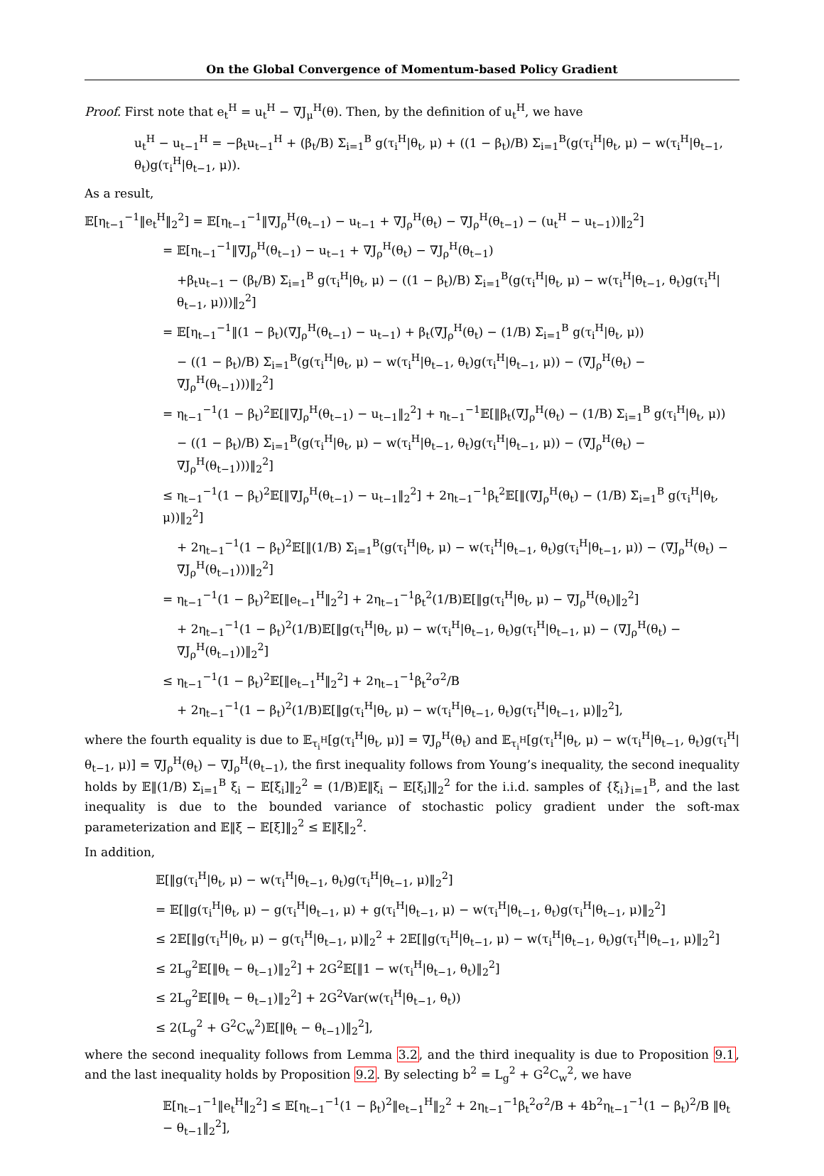On the Global Convergence of Momentum-based Policy Gradient
Proof. First note that e<sub>t</sub><sup>H</sup> = u<sub>t</sub><sup>H</sup> − ∇J<sub>μ</sub><sup>H</sup>(θ). Then, by the definition of u<sub>t</sub><sup>H</sup>, we have
u<sub>t</sub><sup>H</sup> − u<sub>t−1</sub><sup>H</sup> = −β<sub>t</sub>u<sub>t−1</sub><sup>H</sup> + (β<sub>t</sub>/B) Σ<sub>i=1</sub><sup>B</sup> g(τ<sub>i</sub><sup>H</sup>|θ<sub>t</sub>, μ) + ((1 − β<sub>t</sub>)/B) Σ<sub>i=1</sub><sup>B</sup>(g(τ<sub>i</sub><sup>H</sup>|θ<sub>t</sub>, μ) − w(τ<sub>i</sub><sup>H</sup>|θ<sub>t−1</sub>, θ<sub>t</sub>)g(τ<sub>i</sub><sup>H</sup>|θ<sub>t−1</sub>, μ)).
As a result,
𝔼[η<sub>t−1</sub><sup>−1</sup>‖e<sub>t</sub><sup>H</sup>‖<sub>2</sub><sup>2</sup>] = 𝔼[η<sub>t−1</sub><sup>−1</sup>‖∇J<sub>ρ</sub><sup>H</sup>(θ<sub>t−1</sub>) − u<sub>t−1</sub> + ∇J<sub>ρ</sub><sup>H</sup>(θ<sub>t</sub>) − ∇J<sub>ρ</sub><sup>H</sup>(θ<sub>t−1</sub>) − (u<sub>t</sub><sup>H</sup> − u<sub>t−1</sub>))‖<sub>2</sub><sup>2</sup>]
= 𝔼[η<sub>t−1</sub><sup>−1</sup>‖∇J<sub>ρ</sub><sup>H</sup>(θ<sub>t−1</sub>) − u<sub>t−1</sub> + ∇J<sub>ρ</sub><sup>H</sup>(θ<sub>t</sub>) − ∇J<sub>ρ</sub><sup>H</sup>(θ<sub>t−1</sub>)
+β<sub>t</sub>u<sub>t−1</sub> − (β<sub>t</sub>/B) Σ<sub>i=1</sub><sup>B</sup> g(τ<sub>i</sub><sup>H</sup>|θ<sub>t</sub>, μ) − ((1 − β<sub>t</sub>)/B) Σ<sub>i=1</sub><sup>B</sup>(g(τ<sub>i</sub><sup>H</sup>|θ<sub>t</sub>, μ) − w(τ<sub>i</sub><sup>H</sup>|θ<sub>t−1</sub>, θ<sub>t</sub>)g(τ<sub>i</sub><sup>H</sup>|θ<sub>t−1</sub>, μ)))‖<sub>2</sub><sup>2</sup>]
= 𝔼[η<sub>t−1</sub><sup>−1</sup>‖(1 − β<sub>t</sub>)(∇J<sub>ρ</sub><sup>H</sup>(θ<sub>t−1</sub>) − u<sub>t−1</sub>) + β<sub>t</sub>(∇J<sub>ρ</sub><sup>H</sup>(θ<sub>t</sub>) − (1/B) Σ<sub>i=1</sub><sup>B</sup> g(τ<sub>i</sub><sup>H</sup>|θ<sub>t</sub>, μ))
− ((1 − β<sub>t</sub>)/B) Σ<sub>i=1</sub><sup>B</sup>(g(τ<sub>i</sub><sup>H</sup>|θ<sub>t</sub>, μ) − w(τ<sub>i</sub><sup>H</sup>|θ<sub>t−1</sub>, θ<sub>t</sub>)g(τ<sub>i</sub><sup>H</sup>|θ<sub>t−1</sub>, μ)) − (∇J<sub>ρ</sub><sup>H</sup>(θ<sub>t</sub>) − ∇J<sub>ρ</sub><sup>H</sup>(θ<sub>t−1</sub>)))‖<sub>2</sub><sup>2</sup>]
= η<sub>t−1</sub><sup>−1</sup>(1 − β<sub>t</sub>)<sup>2</sup>𝔼[‖∇J<sub>ρ</sub><sup>H</sup>(θ<sub>t−1</sub>) − u<sub>t−1</sub>‖<sub>2</sub><sup>2</sup>] + η<sub>t−1</sub><sup>−1</sup>𝔼[‖β<sub>t</sub>(∇J<sub>ρ</sub><sup>H</sup>(θ<sub>t</sub>) − (1/B) Σ<sub>i=1</sub><sup>B</sup> g(τ<sub>i</sub><sup>H</sup>|θ<sub>t</sub>, μ))
− ((1 − β<sub>t</sub>)/B) Σ<sub>i=1</sub><sup>B</sup>(g(τ<sub>i</sub><sup>H</sup>|θ<sub>t</sub>, μ) − w(τ<sub>i</sub><sup>H</sup>|θ<sub>t−1</sub>, θ<sub>t</sub>)g(τ<sub>i</sub><sup>H</sup>|θ<sub>t−1</sub>, μ)) − (∇J<sub>ρ</sub><sup>H</sup>(θ<sub>t</sub>) − ∇J<sub>ρ</sub><sup>H</sup>(θ<sub>t−1</sub>)))‖<sub>2</sub><sup>2</sup>]
≤ η<sub>t−1</sub><sup>−1</sup>(1 − β<sub>t</sub>)<sup>2</sup>𝔼[‖∇J<sub>ρ</sub><sup>H</sup>(θ<sub>t−1</sub>) − u<sub>t−1</sub>‖<sub>2</sub><sup>2</sup>] + 2η<sub>t−1</sub><sup>−1</sup>β<sub>t</sub><sup>2</sup>𝔼[‖(∇J<sub>ρ</sub><sup>H</sup>(θ<sub>t</sub>) − (1/B) Σ<sub>i=1</sub><sup>B</sup> g(τ<sub>i</sub><sup>H</sup>|θ<sub>t</sub>, μ))‖<sub>2</sub><sup>2</sup>]
+ 2η<sub>t−1</sub><sup>−1</sup>(1 − β<sub>t</sub>)<sup>2</sup>𝔼[‖(1/B) Σ<sub>i=1</sub><sup>B</sup>(g(τ<sub>i</sub><sup>H</sup>|θ<sub>t</sub>, μ) − w(τ<sub>i</sub><sup>H</sup>|θ<sub>t−1</sub>, θ<sub>t</sub>)g(τ<sub>i</sub><sup>H</sup>|θ<sub>t−1</sub>, μ)) − (∇J<sub>ρ</sub><sup>H</sup>(θ<sub>t</sub>) − ∇J<sub>ρ</sub><sup>H</sup>(θ<sub>t−1</sub>)))‖<sub>2</sub><sup>2</sup>]
= η<sub>t−1</sub><sup>−1</sup>(1 − β<sub>t</sub>)<sup>2</sup>𝔼[‖e<sub>t−1</sub><sup>H</sup>‖<sub>2</sub><sup>2</sup>] + 2η<sub>t−1</sub><sup>−1</sup>β<sub>t</sub><sup>2</sup>(1/B)𝔼[‖g(τ<sub>i</sub><sup>H</sup>|θ<sub>t</sub>, μ) − ∇J<sub>ρ</sub><sup>H</sup>(θ<sub>t</sub>)‖<sub>2</sub><sup>2</sup>]
+ 2η<sub>t−1</sub><sup>−1</sup>(1 − β<sub>t</sub>)<sup>2</sup>(1/B)𝔼[‖g(τ<sub>i</sub><sup>H</sup>|θ<sub>t</sub>, μ) − w(τ<sub>i</sub><sup>H</sup>|θ<sub>t−1</sub>, θ<sub>t</sub>)g(τ<sub>i</sub><sup>H</sup>|θ<sub>t−1</sub>, μ) − (∇J<sub>ρ</sub><sup>H</sup>(θ<sub>t</sub>) − ∇J<sub>ρ</sub><sup>H</sup>(θ<sub>t−1</sub>))‖<sub>2</sub><sup>2</sup>]
≤ η<sub>t−1</sub><sup>−1</sup>(1 − β<sub>t</sub>)<sup>2</sup>𝔼[‖e<sub>t−1</sub><sup>H</sup>‖<sub>2</sub><sup>2</sup>] + 2η<sub>t−1</sub><sup>−1</sup>β<sub>t</sub><sup>2</sup>σ<sup>2</sup>/B
+ 2η<sub>t−1</sub><sup>−1</sup>(1 − β<sub>t</sub>)<sup>2</sup>(1/B)𝔼[‖g(τ<sub>i</sub><sup>H</sup>|θ<sub>t</sub>, μ) − w(τ<sub>i</sub><sup>H</sup>|θ<sub>t−1</sub>, θ<sub>t</sub>)g(τ<sub>i</sub><sup>H</sup>|θ<sub>t−1</sub>, μ)‖<sub>2</sub><sup>2</sup>],
where the fourth equality is due to 𝔼<sub>τ<sub>i</sub><sup>H</sup></sub>[g(τ<sub>i</sub><sup>H</sup>|θ<sub>t</sub>, μ)] = ∇J<sub>ρ</sub><sup>H</sup>(θ<sub>t</sub>) and 𝔼<sub>τ<sub>i</sub><sup>H</sup></sub>[g(τ<sub>i</sub><sup>H</sup>|θ<sub>t</sub>, μ) − w(τ<sub>i</sub><sup>H</sup>|θ<sub>t−1</sub>, θ<sub>t</sub>)g(τ<sub>i</sub><sup>H</sup>|θ<sub>t−1</sub>, μ)] = ∇J<sub>ρ</sub><sup>H</sup>(θ<sub>t</sub>) − ∇J<sub>ρ</sub><sup>H</sup>(θ<sub>t−1</sub>), the first inequality follows from Young’s inequality, the second inequality holds by 𝔼‖(1/B) Σ<sub>i=1</sub><sup>B</sup> ξ<sub>i</sub> − 𝔼[ξ<sub>i</sub>]‖<sub>2</sub><sup>2</sup> = (1/B)𝔼‖ξ<sub>i</sub> − 𝔼[ξ<sub>i</sub>]‖<sub>2</sub><sup>2</sup> for the i.i.d. samples of {ξ<sub>i</sub>}<sub>i=1</sub><sup>B</sup>, and the last inequality is due to the bounded variance of stochastic policy gradient under the soft-max parameterization and 𝔼‖ξ − 𝔼[ξ]‖<sub>2</sub><sup>2</sup> ≤ 𝔼‖ξ‖<sub>2</sub><sup>2</sup>.
In addition,
𝔼[‖g(τ<sub>i</sub><sup>H</sup>|θ<sub>t</sub>, μ) − w(τ<sub>i</sub><sup>H</sup>|θ<sub>t−1</sub>, θ<sub>t</sub>)g(τ<sub>i</sub><sup>H</sup>|θ<sub>t−1</sub>, μ)‖<sub>2</sub><sup>2</sup>]
= 𝔼[‖g(τ<sub>i</sub><sup>H</sup>|θ<sub>t</sub>, μ) − g(τ<sub>i</sub><sup>H</sup>|θ<sub>t−1</sub>, μ) + g(τ<sub>i</sub><sup>H</sup>|θ<sub>t−1</sub>, μ) − w(τ<sub>i</sub><sup>H</sup>|θ<sub>t−1</sub>, θ<sub>t</sub>)g(τ<sub>i</sub><sup>H</sup>|θ<sub>t−1</sub>, μ)‖<sub>2</sub><sup>2</sup>]
≤ 2𝔼[‖g(τ<sub>i</sub><sup>H</sup>|θ<sub>t</sub>, μ) − g(τ<sub>i</sub><sup>H</sup>|θ<sub>t−1</sub>, μ)‖<sub>2</sub><sup>2</sup> + 2𝔼[‖g(τ<sub>i</sub><sup>H</sup>|θ<sub>t−1</sub>, μ) − w(τ<sub>i</sub><sup>H</sup>|θ<sub>t−1</sub>, θ<sub>t</sub>)g(τ<sub>i</sub><sup>H</sup>|θ<sub>t−1</sub>, μ)‖<sub>2</sub><sup>2</sup>]
≤ 2L<sub>g</sub><sup>2</sup>𝔼[‖θ<sub>t</sub> − θ<sub>t−1</sub>)‖<sub>2</sub><sup>2</sup>] + 2G<sup>2</sup>𝔼[‖1 − w(τ<sub>i</sub><sup>H</sup>|θ<sub>t−1</sub>, θ<sub>t</sub>)‖<sub>2</sub><sup>2</sup>]
≤ 2L<sub>g</sub><sup>2</sup>𝔼[‖θ<sub>t</sub> − θ<sub>t−1</sub>)‖<sub>2</sub><sup>2</sup>] + 2G<sup>2</sup>Var(w(τ<sub>i</sub><sup>H</sup>|θ<sub>t−1</sub>, θ<sub>t</sub>))
≤ 2(L<sub>g</sub><sup>2</sup> + G<sup>2</sup>C<sub>w</sub><sup>2</sup>)𝔼[‖θ<sub>t</sub> − θ<sub>t−1</sub>)‖<sub>2</sub><sup>2</sup>],
where the second inequality follows from Lemma 3.2, and the third inequality is due to Proposition 9.1, and the last inequality holds by Proposition 9.2. By selecting b<sup>2</sup> = L<sub>g</sub><sup>2</sup> + G<sup>2</sup>C<sub>w</sub><sup>2</sup>, we have
𝔼[η<sub>t−1</sub><sup>−1</sup>‖e<sub>t</sub><sup>H</sup>‖<sub>2</sub><sup>2</sup>] ≤ 𝔼[η<sub>t−1</sub><sup>−1</sup>(1 − β<sub>t</sub>)<sup>2</sup>‖e<sub>t−1</sub><sup>H</sup>‖<sub>2</sub><sup>2</sup> + 2η<sub>t−1</sub><sup>−1</sup>β<sub>t</sub><sup>2</sup>σ<sup>2</sup>/B + 4b<sup>2</sup>η<sub>t−1</sub><sup>−1</sup>(1 − β<sub>t</sub>)<sup>2</sup>/B ‖θ<sub>t</sub> − θ<sub>t−1</sub>‖<sub>2</sub><sup>2</sup>],